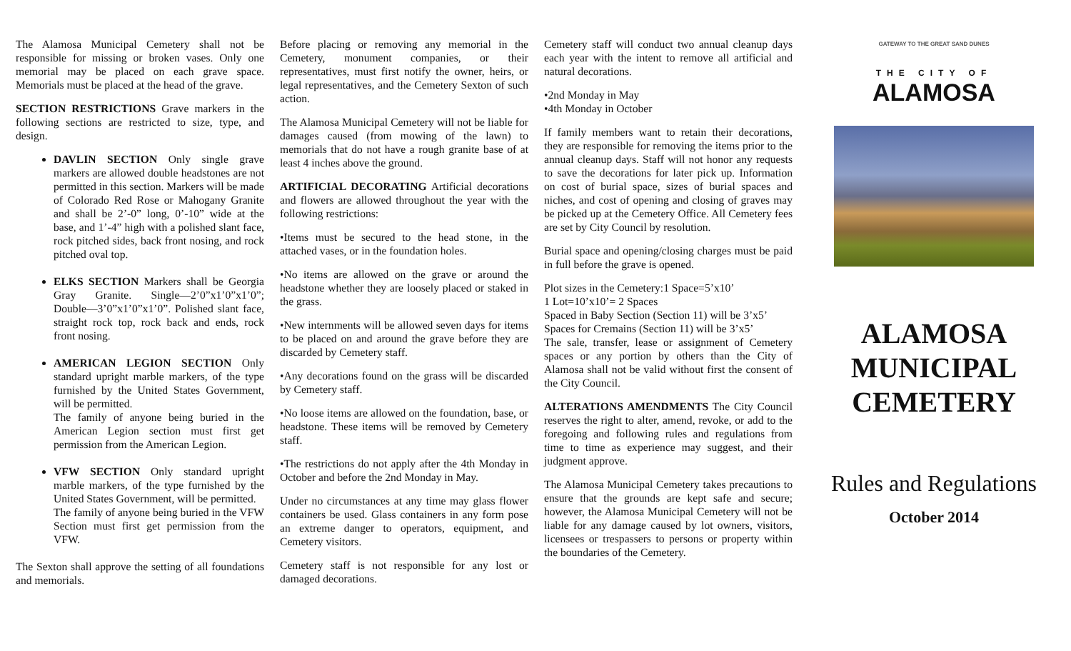The Alamosa Municipal Cemetery shall not be responsible for missing or broken vases. Only one memorial may be placed on each grave space. Memorials must be placed at the head of the grave.
SECTION RESTRICTIONS Grave markers in the following sections are restricted to size, type, and design.
DAVLIN SECTION Only single grave markers are allowed double headstones are not permitted in this section. Markers will be made of Colorado Red Rose or Mahogany Granite and shall be 2’-0” long, 0’-10” wide at the base, and 1’-4” high with a polished slant face, rock pitched sides, back front nosing, and rock pitched oval top.
ELKS SECTION Markers shall be Georgia Gray Granite. Single—2’0”x1’0”x1’0”; Double—3’0”x1’0”x1’0”. Polished slant face, straight rock top, rock back and ends, rock front nosing.
AMERICAN LEGION SECTION Only standard upright marble markers, of the type furnished by the United States Government, will be permitted.
The family of anyone being buried in the American Legion section must first get permission from the American Legion.
VFW SECTION Only standard upright marble markers, of the type furnished by the United States Government, will be permitted.
The family of anyone being buried in the VFW Section must first get permission from the VFW.
The Sexton shall approve the setting of all foundations and memorials.
Before placing or removing any memorial in the Cemetery, monument companies, or their representatives, must first notify the owner, heirs, or legal representatives, and the Cemetery Sexton of such action.
The Alamosa Municipal Cemetery will not be liable for damages caused (from mowing of the lawn) to memorials that do not have a rough granite base of at least 4 inches above the ground.
ARTIFICIAL DECORATING Artificial decorations and flowers are allowed throughout the year with the following restrictions:
•Items must be secured to the head stone, in the attached vases, or in the foundation holes.
•No items are allowed on the grave or around the headstone whether they are loosely placed or staked in the grass.
•New internments will be allowed seven days for items to be placed on and around the grave before they are discarded by Cemetery staff.
•Any decorations found on the grass will be discarded by Cemetery staff.
•No loose items are allowed on the foundation, base, or headstone. These items will be removed by Cemetery staff.
•The restrictions do not apply after the 4th Monday in October and before the 2nd Monday in May.
Under no circumstances at any time may glass flower containers be used. Glass containers in any form pose an extreme danger to operators, equipment, and Cemetery visitors.
Cemetery staff is not responsible for any lost or damaged decorations.
Cemetery staff will conduct two annual cleanup days each year with the intent to remove all artificial and natural decorations.
•2nd Monday in May
•4th Monday in October
If family members want to retain their decorations, they are responsible for removing the items prior to the annual cleanup days. Staff will not honor any requests to save the decorations for later pick up. Information on cost of burial space, sizes of burial spaces and niches, and cost of opening and closing of graves may be picked up at the Cemetery Office. All Cemetery fees are set by City Council by resolution.
Burial space and opening/closing charges must be paid in full before the grave is opened.
Plot sizes in the Cemetery:1 Space=5’x10’
1 Lot=10’x10’= 2 Spaces
Spaced in Baby Section (Section 11) will be 3’x5’
Spaces for Cremains (Section 11) will be 3’x5’
The sale, transfer, lease or assignment of Cemetery spaces or any portion by others than the City of Alamosa shall not be valid without first the consent of the City Council.
ALTERATIONS AMENDMENTS The City Council reserves the right to alter, amend, revoke, or add to the foregoing and following rules and regulations from time to time as experience may suggest, and their judgment approve.
The Alamosa Municipal Cemetery takes precautions to ensure that the grounds are kept safe and secure; however, the Alamosa Municipal Cemetery will not be liable for any damage caused by lot owners, visitors, licensees or trespassers to persons or property within the boundaries of the Cemetery.
GATEWAY TO THE GREAT SAND DUNES
THE CITY OF
ALAMOSA
ALAMOSA MUNICIPAL CEMETERY
Rules and Regulations
October 2014